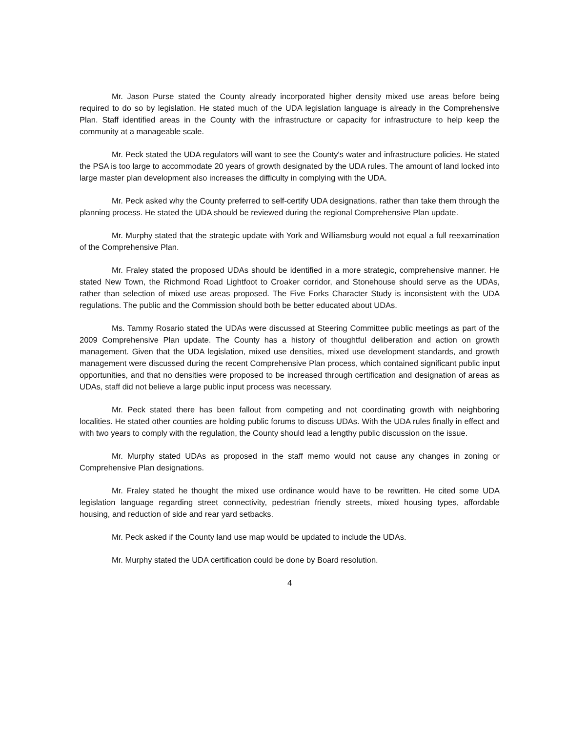Mr. Jason Purse stated the County already incorporated higher density mixed use areas before being required to do so by legislation. He stated much of the UDA legislation language is already in the Comprehensive Plan. Staff identified areas in the County with the infrastructure or capacity for infrastructure to help keep the community at a manageable scale.
Mr. Peck stated the UDA regulators will want to see the County's water and infrastructure policies. He stated the PSA is too large to accommodate 20 years of growth designated by the UDA rules. The amount of land locked into large master plan development also increases the difficulty in complying with the UDA.
Mr. Peck asked why the County preferred to self-certify UDA designations, rather than take them through the planning process. He stated the UDA should be reviewed during the regional Comprehensive Plan update.
Mr. Murphy stated that the strategic update with York and Williamsburg would not equal a full reexamination of the Comprehensive Plan.
Mr. Fraley stated the proposed UDAs should be identified in a more strategic, comprehensive manner. He stated New Town, the Richmond Road Lightfoot to Croaker corridor, and Stonehouse should serve as the UDAs, rather than selection of mixed use areas proposed. The Five Forks Character Study is inconsistent with the UDA regulations. The public and the Commission should both be better educated about UDAs.
Ms. Tammy Rosario stated the UDAs were discussed at Steering Committee public meetings as part of the 2009 Comprehensive Plan update. The County has a history of thoughtful deliberation and action on growth management. Given that the UDA legislation, mixed use densities, mixed use development standards, and growth management were discussed during the recent Comprehensive Plan process, which contained significant public input opportunities, and that no densities were proposed to be increased through certification and designation of areas as UDAs, staff did not believe a large public input process was necessary.
Mr. Peck stated there has been fallout from competing and not coordinating growth with neighboring localities. He stated other counties are holding public forums to discuss UDAs. With the UDA rules finally in effect and with two years to comply with the regulation, the County should lead a lengthy public discussion on the issue.
Mr. Murphy stated UDAs as proposed in the staff memo would not cause any changes in zoning or Comprehensive Plan designations.
Mr. Fraley stated he thought the mixed use ordinance would have to be rewritten. He cited some UDA legislation language regarding street connectivity, pedestrian friendly streets, mixed housing types, affordable housing, and reduction of side and rear yard setbacks.
Mr. Peck asked if the County land use map would be updated to include the UDAs.
Mr. Murphy stated the UDA certification could be done by Board resolution.
4